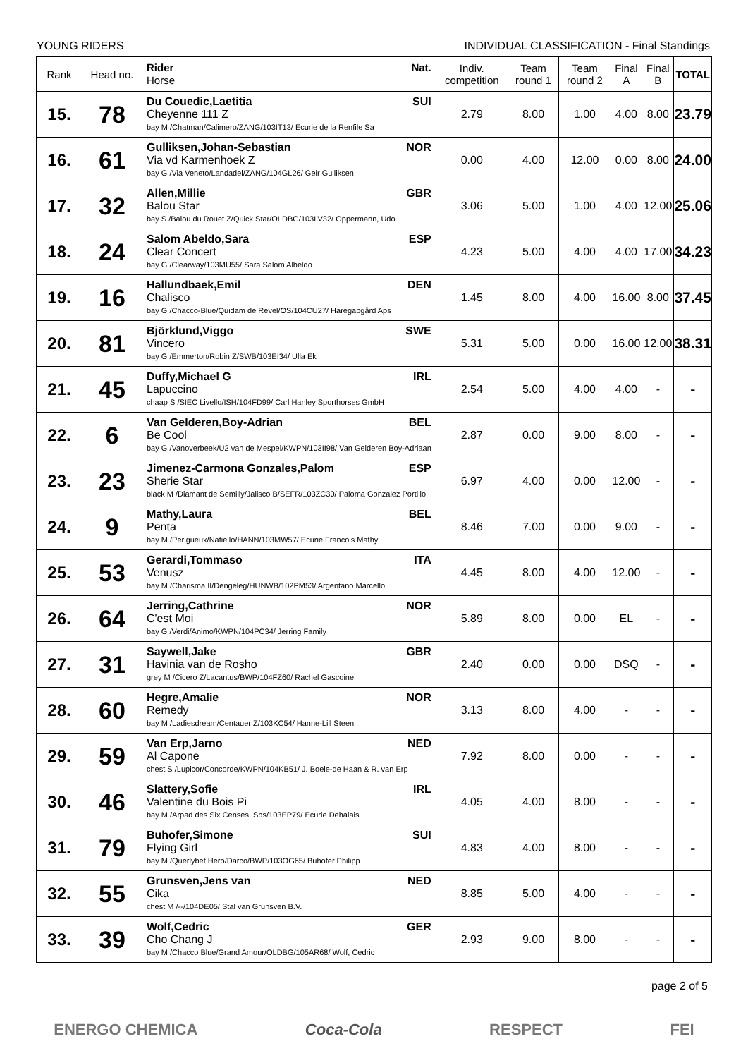YOUNG RIDERS INDIVIDUAL CLASSIFICATION - Final Standings
| Rank | Head no. | Rider Nat. Horse | Indiv. competition | Team round 1 | Team round 2 | Final A | Final B | TOTAL |
| --- | --- | --- | --- | --- | --- | --- | --- | --- |
| 15. | 78 | Du Couedic,Laetitia SUI Cheyenne 111 Z bay M /Chatman/Calimero/ZANG/103IT13/ Ecurie de la Renfile Sa | 2.79 | 8.00 | 1.00 | 4.00 | 8.00 | 23.79 |
| 16. | 61 | Gulliksen,Johan-Sebastian NOR Via vd Karmenhoek Z bay G /Via Veneto/Landadel/ZANG/104GL26/ Geir Gulliksen | 0.00 | 4.00 | 12.00 | 0.00 | 8.00 | 24.00 |
| 17. | 32 | Allen,Millie GBR Balou Star bay S /Balou du Rouet Z/Quick Star/OLDBG/103LV32/ Oppermann, Udo | 3.06 | 5.00 | 1.00 | 4.00 | 12.00 | 25.06 |
| 18. | 24 | Salom Abeldo,Sara ESP Clear Concert bay G /Clearway/103MU55/ Sara Salom Albeldo | 4.23 | 5.00 | 4.00 | 4.00 | 17.00 | 34.23 |
| 19. | 16 | Hallundbaek,Emil DEN Chalisco bay G /Chacco-Blue/Quidam de Revel/OS/104CU27/ Haregabgård Aps | 1.45 | 8.00 | 4.00 | 16.00 | 8.00 | 37.45 |
| 20. | 81 | Björklund,Viggo SWE Vincero bay G /Emmerton/Robin Z/SWB/103EI34/ Ulla Ek | 5.31 | 5.00 | 0.00 | 16.00 | 12.00 | 38.31 |
| 21. | 45 | Duffy,Michael G IRL Lapuccino chaap S /SIEC Livello/ISH/104FD99/ Carl Hanley Sporthorses GmbH | 2.54 | 5.00 | 4.00 | 4.00 | - | - |
| 22. | 6 | Van Gelderen,Boy-Adrian BEL Be Cool bay G /Vanoverbeek/U2 van de Mespel/KWPN/103II98/ Van Gelderen Boy-Adriaan | 2.87 | 0.00 | 9.00 | 8.00 | - | - |
| 23. | 23 | Jimenez-Carmona Gonzales,Palom ESP Sherie Star black M /Diamant de Semilly/Jalisco B/SEFR/103ZC30/ Paloma Gonzalez Portillo | 6.97 | 4.00 | 0.00 | 12.00 | - | - |
| 24. | 9 | Mathy,Laura BEL Penta bay M /Perigueux/Natiello/HANN/103MW57/ Ecurie Francois Mathy | 8.46 | 7.00 | 0.00 | 9.00 | - | - |
| 25. | 53 | Gerardi,Tommaso ITA Venusz bay M /Charisma II/Dengeleg/HUNWB/102PM53/ Argentano Marcello | 4.45 | 8.00 | 4.00 | 12.00 | - | - |
| 26. | 64 | Jerring,Cathrine NOR C'est Moi bay G /Verdi/Animo/KWPN/104PC34/ Jerring Family | 5.89 | 8.00 | 0.00 | EL | - | - |
| 27. | 31 | Saywell,Jake GBR Havinia van de Rosho grey M /Cicero Z/Lacantus/BWP/104FZ60/ Rachel Gascoine | 2.40 | 0.00 | 0.00 | DSQ | - | - |
| 28. | 60 | Hegre,Amalie NOR Remedy bay M /Ladiesdream/Centauer Z/103KC54/ Hanne-Lill Steen | 3.13 | 8.00 | 4.00 | - | - | - |
| 29. | 59 | Van Erp,Jarno NED Al Capone chest S /Lupicor/Concorde/KWPN/104KB51/ J. Boele-de Haan & R. van Erp | 7.92 | 8.00 | 0.00 | - | - | - |
| 30. | 46 | Slattery,Sofie IRL Valentine du Bois Pi bay M /Arpad des Six Censes, Sbs/103EP79/ Ecurie Dehalais | 4.05 | 4.00 | 8.00 | - | - | - |
| 31. | 79 | Buhofer,Simone SUI Flying Girl bay M /Querlybet Hero/Darco/BWP/103OG65/ Buhofer Philipp | 4.83 | 4.00 | 8.00 | - | - | - |
| 32. | 55 | Grunsven,Jens van NED Cika chest M /--/104DE05/ Stal van Grunsven B.V. | 8.85 | 5.00 | 4.00 | - | - | - |
| 33. | 39 | Wolf,Cedric GER Cho Chang J bay M /Chacco Blue/Grand Amour/OLDBG/105AR68/ Wolf, Cedric | 2.93 | 9.00 | 8.00 | - | - | - |
page 2 of 5
ENERGO CHEMICA Coca-Cola RESPECT FEI